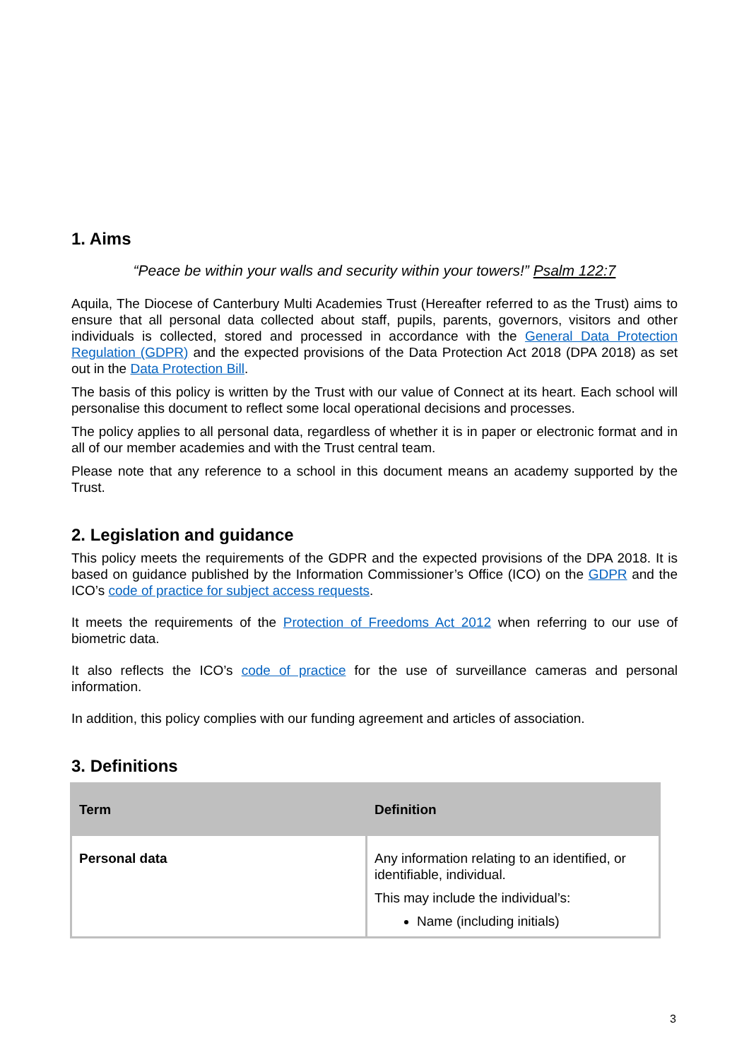1. Aims
“Peace be within your walls and security within your towers!” Psalm 122:7
Aquila, The Diocese of Canterbury Multi Academies Trust (Hereafter referred to as the Trust) aims to ensure that all personal data collected about staff, pupils, parents, governors, visitors and other individuals is collected, stored and processed in accordance with the General Data Protection Regulation (GDPR) and the expected provisions of the Data Protection Act 2018 (DPA 2018) as set out in the Data Protection Bill.
The basis of this policy is written by the Trust with our value of Connect at its heart. Each school will personalise this document to reflect some local operational decisions and processes.
The policy applies to all personal data, regardless of whether it is in paper or electronic format and in all of our member academies and with the Trust central team.
Please note that any reference to a school in this document means an academy supported by the Trust.
2. Legislation and guidance
This policy meets the requirements of the GDPR and the expected provisions of the DPA 2018. It is based on guidance published by the Information Commissioner’s Office (ICO) on the GDPR and the ICO’s code of practice for subject access requests.
It meets the requirements of the Protection of Freedoms Act 2012 when referring to our use of biometric data.
It also reflects the ICO’s code of practice for the use of surveillance cameras and personal information.
In addition, this policy complies with our funding agreement and articles of association.
3. Definitions
| Term | Definition |
| --- | --- |
| Personal data | Any information relating to an identified, or identifiable, individual. This may include the individual’s: Name (including initials) |
3